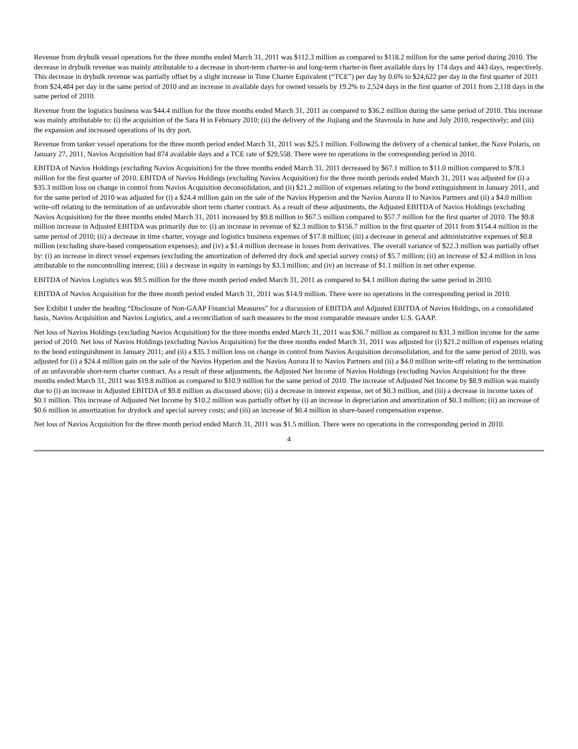Revenue from drybulk vessel operations for the three months ended March 31, 2011 was $112.3 million as compared to $118.2 million for the same period during 2010. The decrease in drybulk revenue was mainly attributable to a decrease in short-term charter-in and long-term charter-in fleet available days by 174 days and 443 days, respectively. This decrease in drybulk revenue was partially offset by a slight increase in Time Charter Equivalent (“TCE”) per day by 0.6% to $24,622 per day in the first quarter of 2011 from $24,484 per day in the same period of 2010 and an increase in available days for owned vessels by 19.2% to 2,524 days in the first quarter of 2011 from 2,118 days in the same period of 2010.
Revenue from the logistics business was $44.4 million for the three months ended March 31, 2011 as compared to $36.2 million during the same period of 2010. This increase was mainly attributable to: (i) the acquisition of the Sara H in February 2010; (ii) the delivery of the Jiujiang and the Stavroula in June and July 2010, respectively; and (iii) the expansion and increased operations of its dry port.
Revenue from tanker vessel operations for the three month period ended March 31, 2011 was $25.1 million. Following the delivery of a chemical tanker, the Nave Polaris, on January 27, 2011, Navios Acquisition had 874 available days and a TCE rate of $29,558. There were no operations in the corresponding period in 2010.
EBITDA of Navios Holdings (excluding Navios Acquisition) for the three months ended March 31, 2011 decreased by $67.1 million to $11.0 million compared to $78.1 million for the first quarter of 2010. EBITDA of Navios Holdings (excluding Navios Acquisition) for the three month periods ended March 31, 2011 was adjusted for (i) a $35.3 million loss on change in control from Navios Acquisition deconsolidation, and (ii) $21.2 million of expenses relating to the bond extinguishment in January 2011, and for the same period of 2010 was adjusted for (i) a $24.4 million gain on the sale of the Navios Hyperion and the Navios Aurora II to Navios Partners and (ii) a $4.0 million write-off relating to the termination of an unfavorable short term charter contract. As a result of these adjustments, the Adjusted EBITDA of Navios Holdings (excluding Navios Acquisition) for the three months ended March 31, 2011 increased by $9.8 million to $67.5 million compared to $57.7 million for the first quarter of 2010. The $9.8 million increase in Adjusted EBITDA was primarily due to: (i) an increase in revenue of $2.3 million to $156.7 million in the first quarter of 2011 from $154.4 million in the same period of 2010; (ii) a decrease in time charter, voyage and logistics business expenses of $17.8 million; (iii) a decrease in general and administrative expenses of $0.8 million (excluding share-based compensation expenses); and (iv) a $1.4 million decrease in losses from derivatives. The overall variance of $22.3 million was partially offset by: (i) an increase in direct vessel expenses (excluding the amortization of deferred dry dock and special survey costs) of $5.7 million; (ii) an increase of $2.4 million in loss attributable to the noncontrolling interest; (iii) a decrease in equity in earnings by $3.3 million; and (iv) an increase of $1.1 million in net other expense.
EBITDA of Navios Logistics was $9.5 million for the three month period ended March 31, 2011 as compared to $4.1 million during the same period in 2010.
EBITDA of Navios Acquisition for the three month period ended March 31, 2011 was $14.9 million. There were no operations in the corresponding period in 2010.
See Exhibit I under the heading “Disclosure of Non-GAAP Financial Measures” for a discussion of EBITDA and Adjusted EBITDA of Navios Holdings, on a consolidated basis, Navios Acquisition and Navios Logistics, and a reconciliation of such measures to the most comparable measure under U.S. GAAP.
Net loss of Navios Holdings (excluding Navios Acquisition) for the three months ended March 31, 2011 was $36.7 million as compared to $31.3 million income for the same period of 2010. Net loss of Navios Holdings (excluding Navios Acquisition) for the three months ended March 31, 2011 was adjusted for (i) $21.2 million of expenses relating to the bond extinguishment in January 2011; and (ii) a $35.3 million loss on change in control from Navios Acquisition deconsolidation, and for the same period of 2010, was adjusted for (i) a $24.4 million gain on the sale of the Navios Hyperion and the Navios Aurora II to Navios Partners and (ii) a $4.0 million write-off relating to the termination of an unfavorable short-term charter contract. As a result of these adjustments, the Adjusted Net Income of Navios Holdings (excluding Navios Acquisition) for the three months ended March 31, 2011 was $19.8 million as compared to $10.9 million for the same period of 2010. The increase of Adjusted Net Income by $8.9 million was mainly due to (i) an increase in Adjusted EBITDA of $9.8 million as discussed above; (ii) a decrease in interest expense, net of $0.3 million, and (iii) a decrease in income taxes of $0.1 million. This increase of Adjusted Net Income by $10.2 million was partially offset by (i) an increase in depreciation and amortization of $0.3 million; (ii) an increase of $0.6 million in amortization for drydock and special survey costs; and (iii) an increase of $0.4 million in share-based compensation expense.
Net loss of Navios Acquisition for the three month period ended March 31, 2011 was $1.5 million. There were no operations in the corresponding period in 2010.
4